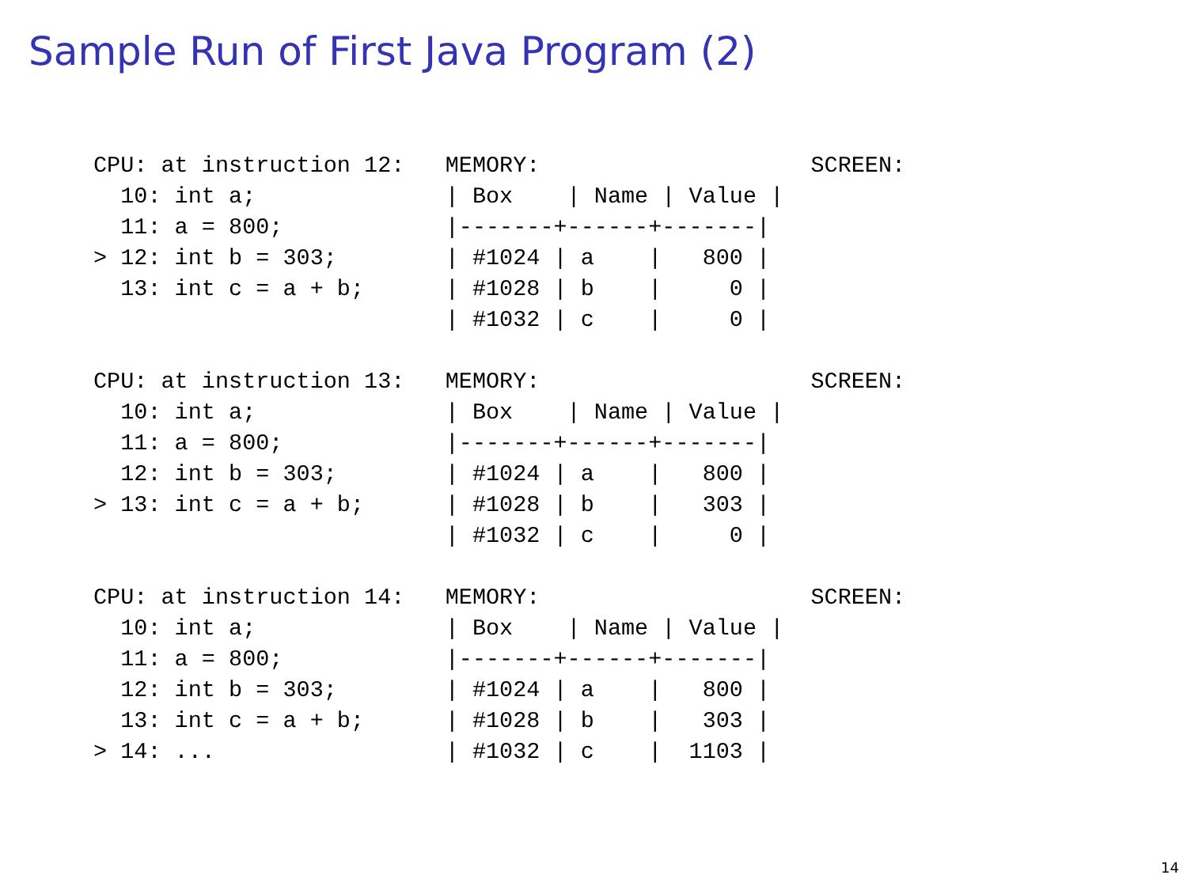Sample Run of First Java Program (2)
CPU: at instruction 12:   MEMORY:                    SCREEN:
  10: int a;              | Box    | Name | Value |
  11: a = 800;            |-------+------+-------|
> 12: int b = 303;        | #1024 | a    |   800 |
  13: int c = a + b;      | #1028 | b    |     0 |
                          | #1032 | c    |     0 |

CPU: at instruction 13:   MEMORY:                    SCREEN:
  10: int a;              | Box    | Name | Value |
  11: a = 800;            |-------+------+-------|
  12: int b = 303;        | #1024 | a    |   800 |
> 13: int c = a + b;      | #1028 | b    |   303 |
                          | #1032 | c    |     0 |

CPU: at instruction 14:   MEMORY:                    SCREEN:
  10: int a;              | Box    | Name | Value |
  11: a = 800;            |-------+------+-------|
  12: int b = 303;        | #1024 | a    |   800 |
  13: int c = a + b;      | #1028 | b    |   303 |
> 14: ...                 | #1032 | c    |  1103 |
14